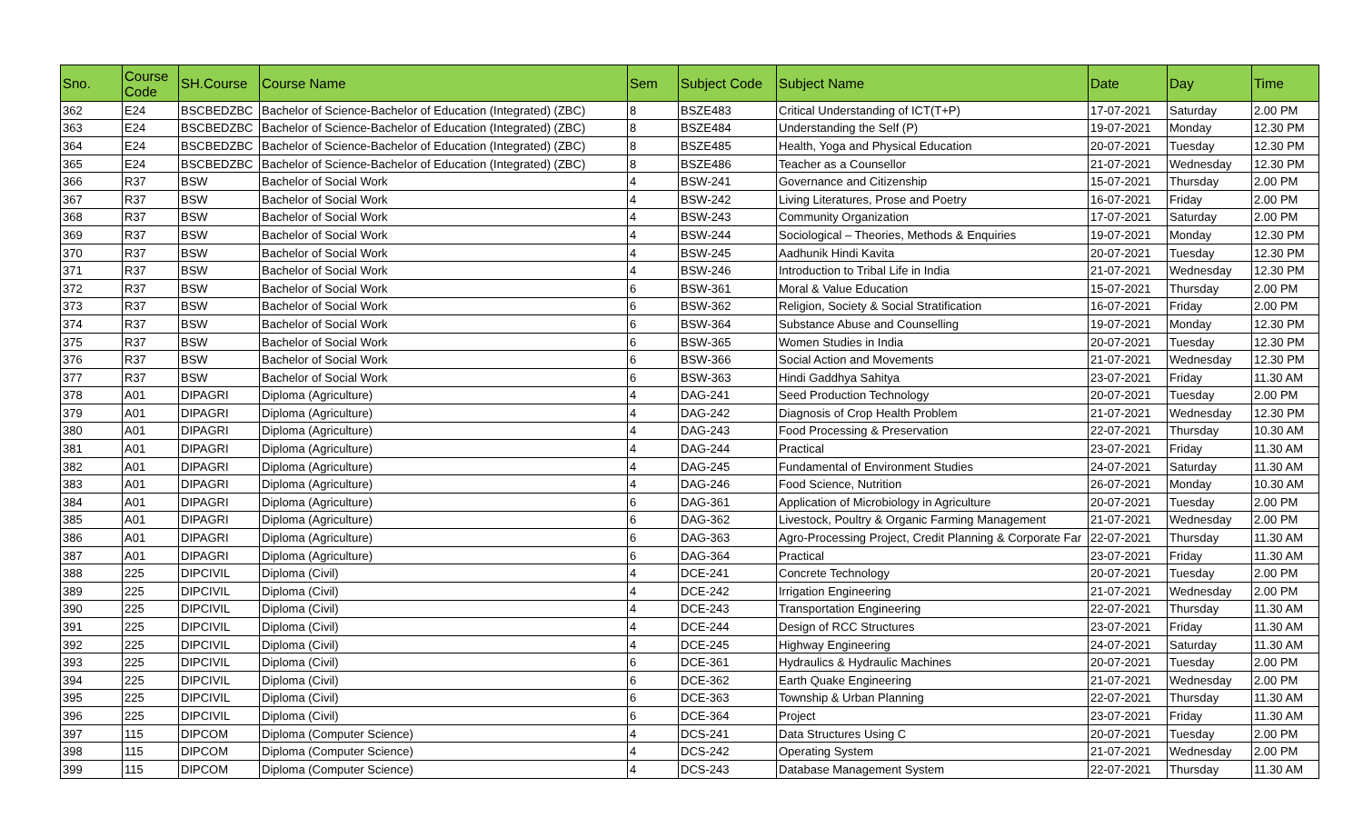| Sno. | Course Code | SH.Course | Course Name | Sem | Subject Code | Subject Name | Date | Day | Time |
| --- | --- | --- | --- | --- | --- | --- | --- | --- | --- |
| 362 | E24 | BSCBEDZBC | Bachelor of Science-Bachelor of Education (Integrated) (ZBC) | 8 | BSZE483 | Critical Understanding of ICT(T+P) | 17-07-2021 | Saturday | 2.00 PM |
| 363 | E24 | BSCBEDZBC | Bachelor of Science-Bachelor of Education (Integrated) (ZBC) | 8 | BSZE484 | Understanding the Self (P) | 19-07-2021 | Monday | 12.30 PM |
| 364 | E24 | BSCBEDZBC | Bachelor of Science-Bachelor of Education (Integrated) (ZBC) | 8 | BSZE485 | Health, Yoga and Physical Education | 20-07-2021 | Tuesday | 12.30 PM |
| 365 | E24 | BSCBEDZBC | Bachelor of Science-Bachelor of Education (Integrated) (ZBC) | 8 | BSZE486 | Teacher as a Counsellor | 21-07-2021 | Wednesday | 12.30 PM |
| 366 | R37 | BSW | Bachelor of Social Work | 4 | BSW-241 | Governance and Citizenship | 15-07-2021 | Thursday | 2.00 PM |
| 367 | R37 | BSW | Bachelor of Social Work | 4 | BSW-242 | Living Literatures, Prose and Poetry | 16-07-2021 | Friday | 2.00 PM |
| 368 | R37 | BSW | Bachelor of Social Work | 4 | BSW-243 | Community Organization | 17-07-2021 | Saturday | 2.00 PM |
| 369 | R37 | BSW | Bachelor of Social Work | 4 | BSW-244 | Sociological – Theories, Methods & Enquiries | 19-07-2021 | Monday | 12.30 PM |
| 370 | R37 | BSW | Bachelor of Social Work | 4 | BSW-245 | Aadhunik Hindi Kavita | 20-07-2021 | Tuesday | 12.30 PM |
| 371 | R37 | BSW | Bachelor of Social Work | 4 | BSW-246 | Introduction to Tribal Life in India | 21-07-2021 | Wednesday | 12.30 PM |
| 372 | R37 | BSW | Bachelor of Social Work | 6 | BSW-361 | Moral & Value Education | 15-07-2021 | Thursday | 2.00 PM |
| 373 | R37 | BSW | Bachelor of Social Work | 6 | BSW-362 | Religion, Society & Social Stratification | 16-07-2021 | Friday | 2.00 PM |
| 374 | R37 | BSW | Bachelor of Social Work | 6 | BSW-364 | Substance Abuse and Counselling | 19-07-2021 | Monday | 12.30 PM |
| 375 | R37 | BSW | Bachelor of Social Work | 6 | BSW-365 | Women Studies in India | 20-07-2021 | Tuesday | 12.30 PM |
| 376 | R37 | BSW | Bachelor of Social Work | 6 | BSW-366 | Social Action and Movements | 21-07-2021 | Wednesday | 12.30 PM |
| 377 | R37 | BSW | Bachelor of Social Work | 6 | BSW-363 | Hindi Gaddhya Sahitya | 23-07-2021 | Friday | 11.30 AM |
| 378 | A01 | DIPAGRI | Diploma (Agriculture) | 4 | DAG-241 | Seed Production Technology | 20-07-2021 | Tuesday | 2.00 PM |
| 379 | A01 | DIPAGRI | Diploma (Agriculture) | 4 | DAG-242 | Diagnosis of Crop Health Problem | 21-07-2021 | Wednesday | 12.30 PM |
| 380 | A01 | DIPAGRI | Diploma (Agriculture) | 4 | DAG-243 | Food Processing & Preservation | 22-07-2021 | Thursday | 10.30 AM |
| 381 | A01 | DIPAGRI | Diploma (Agriculture) | 4 | DAG-244 | Practical | 23-07-2021 | Friday | 11.30 AM |
| 382 | A01 | DIPAGRI | Diploma (Agriculture) | 4 | DAG-245 | Fundamental of Environment Studies | 24-07-2021 | Saturday | 11.30 AM |
| 383 | A01 | DIPAGRI | Diploma (Agriculture) | 4 | DAG-246 | Food Science, Nutrition | 26-07-2021 | Monday | 10.30 AM |
| 384 | A01 | DIPAGRI | Diploma (Agriculture) | 6 | DAG-361 | Application of Microbiology in Agriculture | 20-07-2021 | Tuesday | 2.00 PM |
| 385 | A01 | DIPAGRI | Diploma (Agriculture) | 6 | DAG-362 | Livestock, Poultry & Organic Farming Management | 21-07-2021 | Wednesday | 2.00 PM |
| 386 | A01 | DIPAGRI | Diploma (Agriculture) | 6 | DAG-363 | Agro-Processing Project, Credit Planning & Corporate Far | 22-07-2021 | Thursday | 11.30 AM |
| 387 | A01 | DIPAGRI | Diploma (Agriculture) | 6 | DAG-364 | Practical | 23-07-2021 | Friday | 11.30 AM |
| 388 | 225 | DIPCIVIL | Diploma (Civil) | 4 | DCE-241 | Concrete Technology | 20-07-2021 | Tuesday | 2.00 PM |
| 389 | 225 | DIPCIVIL | Diploma (Civil) | 4 | DCE-242 | Irrigation Engineering | 21-07-2021 | Wednesday | 2.00 PM |
| 390 | 225 | DIPCIVIL | Diploma (Civil) | 4 | DCE-243 | Transportation Engineering | 22-07-2021 | Thursday | 11.30 AM |
| 391 | 225 | DIPCIVIL | Diploma (Civil) | 4 | DCE-244 | Design of RCC Structures | 23-07-2021 | Friday | 11.30 AM |
| 392 | 225 | DIPCIVIL | Diploma (Civil) | 4 | DCE-245 | Highway Engineering | 24-07-2021 | Saturday | 11.30 AM |
| 393 | 225 | DIPCIVIL | Diploma (Civil) | 6 | DCE-361 | Hydraulics & Hydraulic Machines | 20-07-2021 | Tuesday | 2.00 PM |
| 394 | 225 | DIPCIVIL | Diploma (Civil) | 6 | DCE-362 | Earth Quake Engineering | 21-07-2021 | Wednesday | 2.00 PM |
| 395 | 225 | DIPCIVIL | Diploma (Civil) | 6 | DCE-363 | Township & Urban Planning | 22-07-2021 | Thursday | 11.30 AM |
| 396 | 225 | DIPCIVIL | Diploma (Civil) | 6 | DCE-364 | Project | 23-07-2021 | Friday | 11.30 AM |
| 397 | 115 | DIPCOM | Diploma (Computer Science) | 4 | DCS-241 | Data Structures Using C | 20-07-2021 | Tuesday | 2.00 PM |
| 398 | 115 | DIPCOM | Diploma (Computer Science) | 4 | DCS-242 | Operating System | 21-07-2021 | Wednesday | 2.00 PM |
| 399 | 115 | DIPCOM | Diploma (Computer Science) | 4 | DCS-243 | Database Management System | 22-07-2021 | Thursday | 11.30 AM |